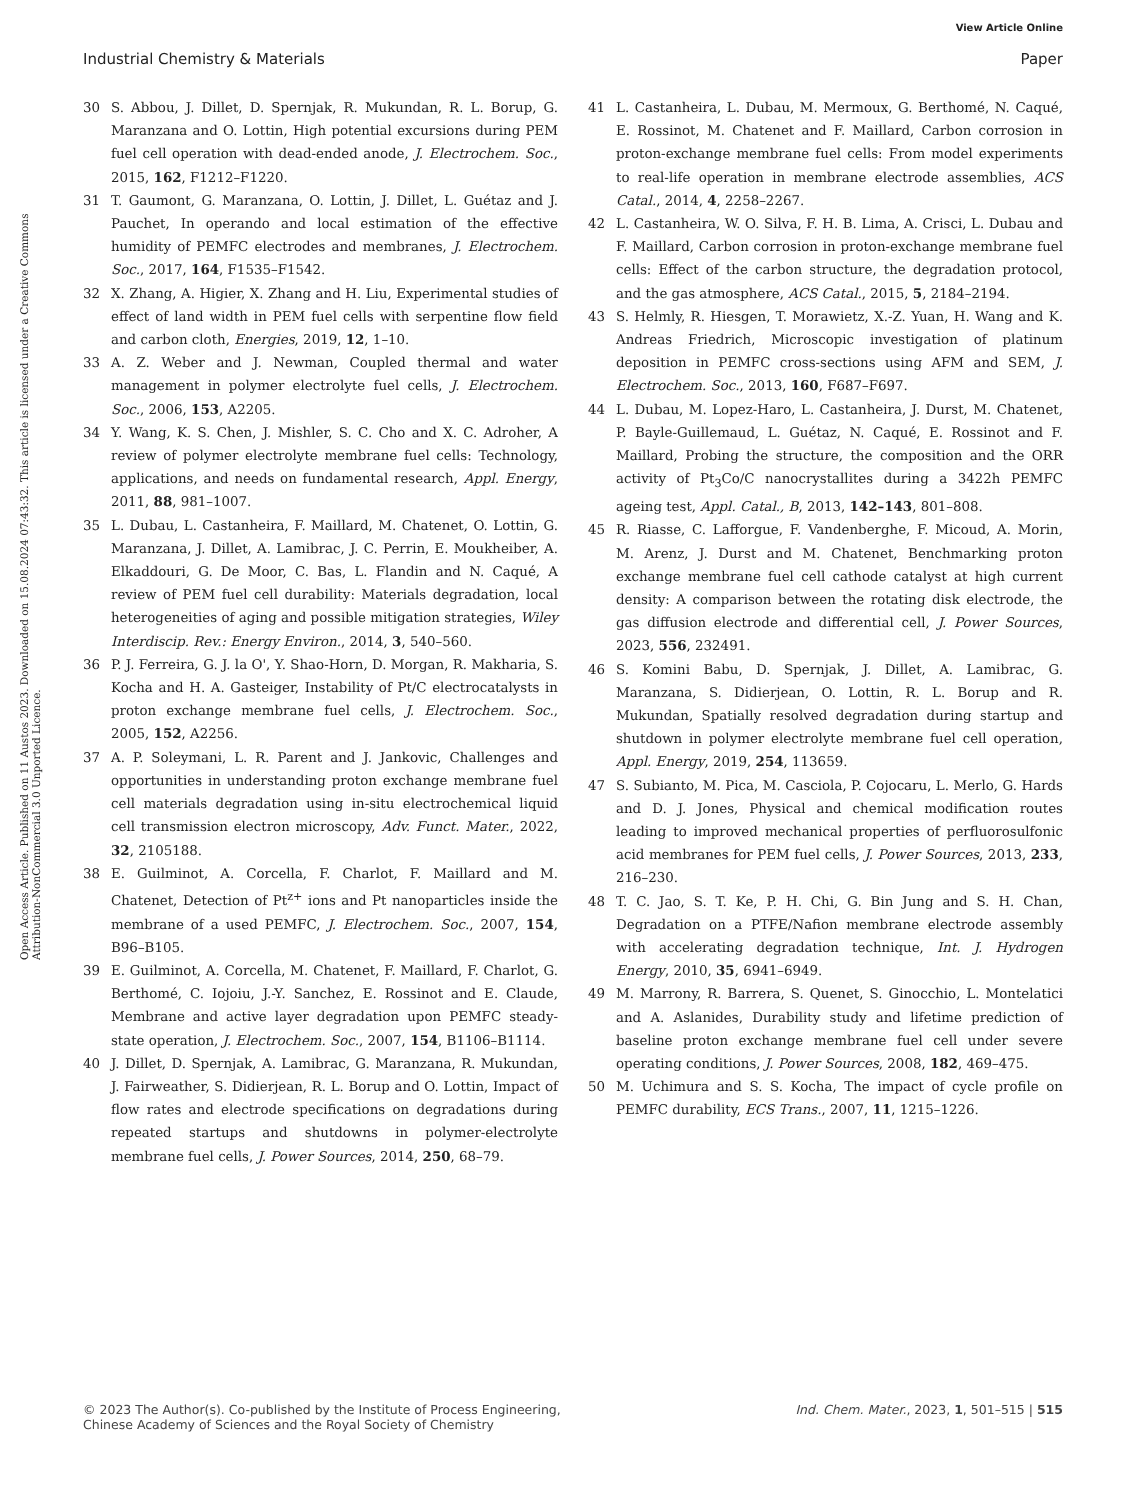View Article Online
Industrial Chemistry & Materials Paper
Open Access Article. Published on 11 Austos 2023. Downloaded on 15.08.2024 07:43:32. This article is licensed under a Creative Commons Attribution-NonCommercial 3.0 Unported Licence.
30 S. Abbou, J. Dillet, D. Spernjak, R. Mukundan, R. L. Borup, G. Maranzana and O. Lottin, High potential excursions during PEM fuel cell operation with dead-ended anode, J. Electrochem. Soc., 2015, 162, F1212–F1220.
31 T. Gaumont, G. Maranzana, O. Lottin, J. Dillet, L. Guétaz and J. Pauchet, In operando and local estimation of the effective humidity of PEMFC electrodes and membranes, J. Electrochem. Soc., 2017, 164, F1535–F1542.
32 X. Zhang, A. Higier, X. Zhang and H. Liu, Experimental studies of effect of land width in PEM fuel cells with serpentine flow field and carbon cloth, Energies, 2019, 12, 1–10.
33 A. Z. Weber and J. Newman, Coupled thermal and water management in polymer electrolyte fuel cells, J. Electrochem. Soc., 2006, 153, A2205.
34 Y. Wang, K. S. Chen, J. Mishler, S. C. Cho and X. C. Adroher, A review of polymer electrolyte membrane fuel cells: Technology, applications, and needs on fundamental research, Appl. Energy, 2011, 88, 981–1007.
35 L. Dubau, L. Castanheira, F. Maillard, M. Chatenet, O. Lottin, G. Maranzana, J. Dillet, A. Lamibrac, J. C. Perrin, E. Moukheiber, A. Elkaddouri, G. De Moor, C. Bas, L. Flandin and N. Caqué, A review of PEM fuel cell durability: Materials degradation, local heterogeneities of aging and possible mitigation strategies, Wiley Interdiscip. Rev.: Energy Environ., 2014, 3, 540–560.
36 P. J. Ferreira, G. J. la O', Y. Shao-Horn, D. Morgan, R. Makharia, S. Kocha and H. A. Gasteiger, Instability of Pt/C electrocatalysts in proton exchange membrane fuel cells, J. Electrochem. Soc., 2005, 152, A2256.
37 A. P. Soleymani, L. R. Parent and J. Jankovic, Challenges and opportunities in understanding proton exchange membrane fuel cell materials degradation using in-situ electrochemical liquid cell transmission electron microscopy, Adv. Funct. Mater., 2022, 32, 2105188.
38 E. Guilminot, A. Corcella, F. Charlot, F. Maillard and M. Chatenet, Detection of Pt<sup>z+</sup> ions and Pt nanoparticles inside the membrane of a used PEMFC, J. Electrochem. Soc., 2007, 154, B96–B105.
39 E. Guilminot, A. Corcella, M. Chatenet, F. Maillard, F. Charlot, G. Berthomé, C. Iojoiu, J.-Y. Sanchez, E. Rossinot and E. Claude, Membrane and active layer degradation upon PEMFC steady-state operation, J. Electrochem. Soc., 2007, 154, B1106–B1114.
40 J. Dillet, D. Spernjak, A. Lamibrac, G. Maranzana, R. Mukundan, J. Fairweather, S. Didierjean, R. L. Borup and O. Lottin, Impact of flow rates and electrode specifications on degradations during repeated startups and shutdowns in polymer-electrolyte membrane fuel cells, J. Power Sources, 2014, 250, 68–79.
41 L. Castanheira, L. Dubau, M. Mermoux, G. Berthomé, N. Caqué, E. Rossinot, M. Chatenet and F. Maillard, Carbon corrosion in proton-exchange membrane fuel cells: From model experiments to real-life operation in membrane electrode assemblies, ACS Catal., 2014, 4, 2258–2267.
42 L. Castanheira, W. O. Silva, F. H. B. Lima, A. Crisci, L. Dubau and F. Maillard, Carbon corrosion in proton-exchange membrane fuel cells: Effect of the carbon structure, the degradation protocol, and the gas atmosphere, ACS Catal., 2015, 5, 2184–2194.
43 S. Helmly, R. Hiesgen, T. Morawietz, X.-Z. Yuan, H. Wang and K. Andreas Friedrich, Microscopic investigation of platinum deposition in PEMFC cross-sections using AFM and SEM, J. Electrochem. Soc., 2013, 160, F687–F697.
44 L. Dubau, M. Lopez-Haro, L. Castanheira, J. Durst, M. Chatenet, P. Bayle-Guillemaud, L. Guétaz, N. Caqué, E. Rossinot and F. Maillard, Probing the structure, the composition and the ORR activity of Pt<sub>3</sub>Co/C nanocrystallites during a 3422h PEMFC ageing test, Appl. Catal., B, 2013, 142–143, 801–808.
45 R. Riasse, C. Lafforgue, F. Vandenberghe, F. Micoud, A. Morin, M. Arenz, J. Durst and M. Chatenet, Benchmarking proton exchange membrane fuel cell cathode catalyst at high current density: A comparison between the rotating disk electrode, the gas diffusion electrode and differential cell, J. Power Sources, 2023, 556, 232491.
46 S. Komini Babu, D. Spernjak, J. Dillet, A. Lamibrac, G. Maranzana, S. Didierjean, O. Lottin, R. L. Borup and R. Mukundan, Spatially resolved degradation during startup and shutdown in polymer electrolyte membrane fuel cell operation, Appl. Energy, 2019, 254, 113659.
47 S. Subianto, M. Pica, M. Casciola, P. Cojocaru, L. Merlo, G. Hards and D. J. Jones, Physical and chemical modification routes leading to improved mechanical properties of perfluorosulfonic acid membranes for PEM fuel cells, J. Power Sources, 2013, 233, 216–230.
48 T. C. Jao, S. T. Ke, P. H. Chi, G. Bin Jung and S. H. Chan, Degradation on a PTFE/Nafion membrane electrode assembly with accelerating degradation technique, Int. J. Hydrogen Energy, 2010, 35, 6941–6949.
49 M. Marrony, R. Barrera, S. Quenet, S. Ginocchio, L. Montelatici and A. Aslanides, Durability study and lifetime prediction of baseline proton exchange membrane fuel cell under severe operating conditions, J. Power Sources, 2008, 182, 469–475.
50 M. Uchimura and S. S. Kocha, The impact of cycle profile on PEMFC durability, ECS Trans., 2007, 11, 1215–1226.
© 2023 The Author(s). Co-published by the Institute of Process Engineering,
Chinese Academy of Sciences and the Royal Society of Chemistry Ind. Chem. Mater., 2023, 1, 501–515 | 515